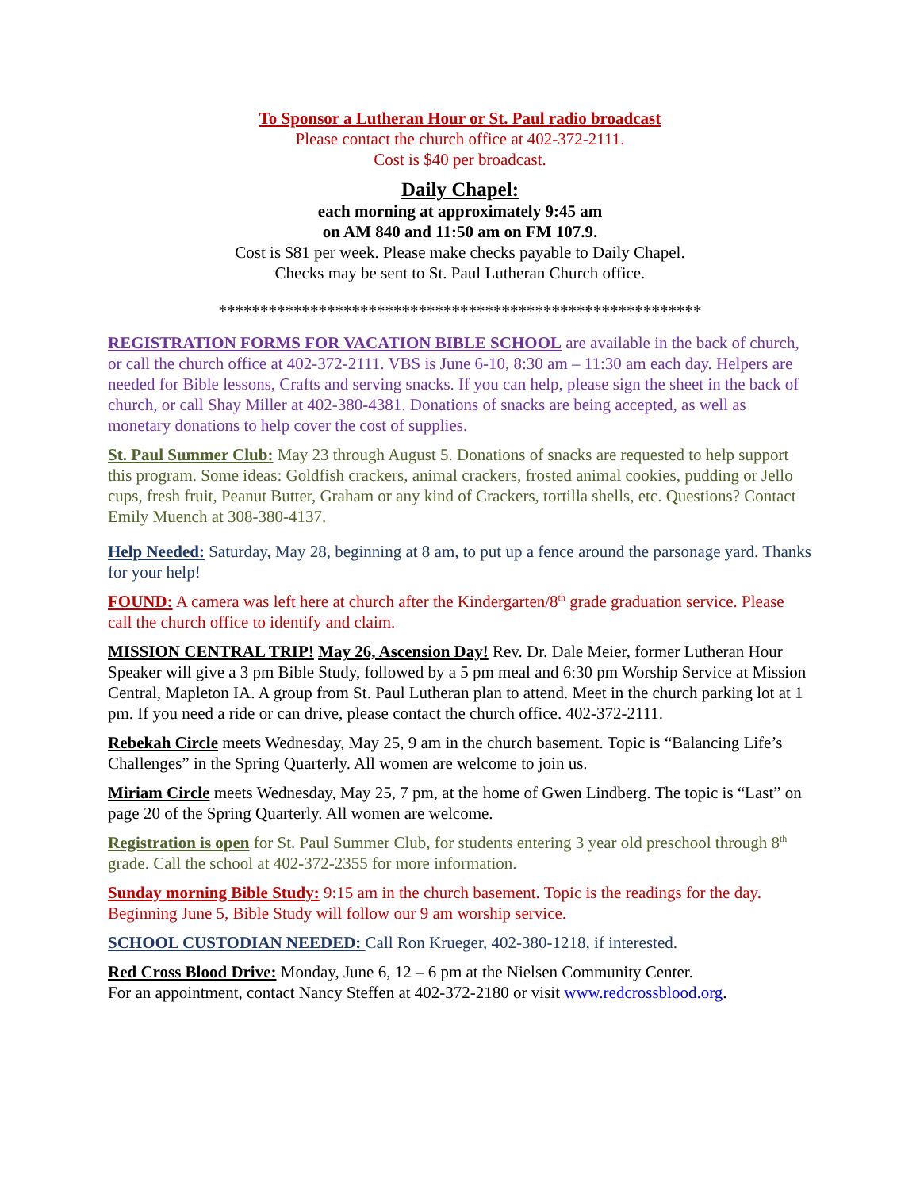To Sponsor a Lutheran Hour or St. Paul radio broadcast
Please contact the church office at 402-372-2111.
Cost is $40 per broadcast.
Daily Chapel:
each morning at approximately 9:45 am
on AM 840 and 11:50 am on FM 107.9.
Cost is $81 per week. Please make checks payable to Daily Chapel.
Checks may be sent to St. Paul Lutheran Church office.
**********************************************************
REGISTRATION FORMS FOR VACATION BIBLE SCHOOL are available in the back of church, or call the church office at 402-372-2111. VBS is June 6-10, 8:30 am – 11:30 am each day. Helpers are needed for Bible lessons, Crafts and serving snacks. If you can help, please sign the sheet in the back of church, or call Shay Miller at 402-380-4381. Donations of snacks are being accepted, as well as monetary donations to help cover the cost of supplies.
St. Paul Summer Club: May 23 through August 5. Donations of snacks are requested to help support this program. Some ideas: Goldfish crackers, animal crackers, frosted animal cookies, pudding or Jello cups, fresh fruit, Peanut Butter, Graham or any kind of Crackers, tortilla shells, etc. Questions? Contact Emily Muench at 308-380-4137.
Help Needed: Saturday, May 28, beginning at 8 am, to put up a fence around the parsonage yard. Thanks for your help!
FOUND: A camera was left here at church after the Kindergarten/8<sup>th</sup> grade graduation service. Please call the church office to identify and claim.
MISSION CENTRAL TRIP! May 26, Ascension Day! Rev. Dr. Dale Meier, former Lutheran Hour Speaker will give a 3 pm Bible Study, followed by a 5 pm meal and 6:30 pm Worship Service at Mission Central, Mapleton IA. A group from St. Paul Lutheran plan to attend. Meet in the church parking lot at 1 pm. If you need a ride or can drive, please contact the church office. 402-372-2111.
Rebekah Circle meets Wednesday, May 25, 9 am in the church basement. Topic is “Balancing Life’s Challenges” in the Spring Quarterly. All women are welcome to join us.
Miriam Circle meets Wednesday, May 25, 7 pm, at the home of Gwen Lindberg. The topic is “Last” on page 20 of the Spring Quarterly. All women are welcome.
Registration is open for St. Paul Summer Club, for students entering 3 year old preschool through 8<sup>th</sup> grade. Call the school at 402-372-2355 for more information.
Sunday morning Bible Study: 9:15 am in the church basement. Topic is the readings for the day. Beginning June 5, Bible Study will follow our 9 am worship service.
SCHOOL CUSTODIAN NEEDED: Call Ron Krueger, 402-380-1218, if interested.
Red Cross Blood Drive: Monday, June 6, 12 – 6 pm at the Nielsen Community Center.
For an appointment, contact Nancy Steffen at 402-372-2180 or visit www.redcrossblood.org.